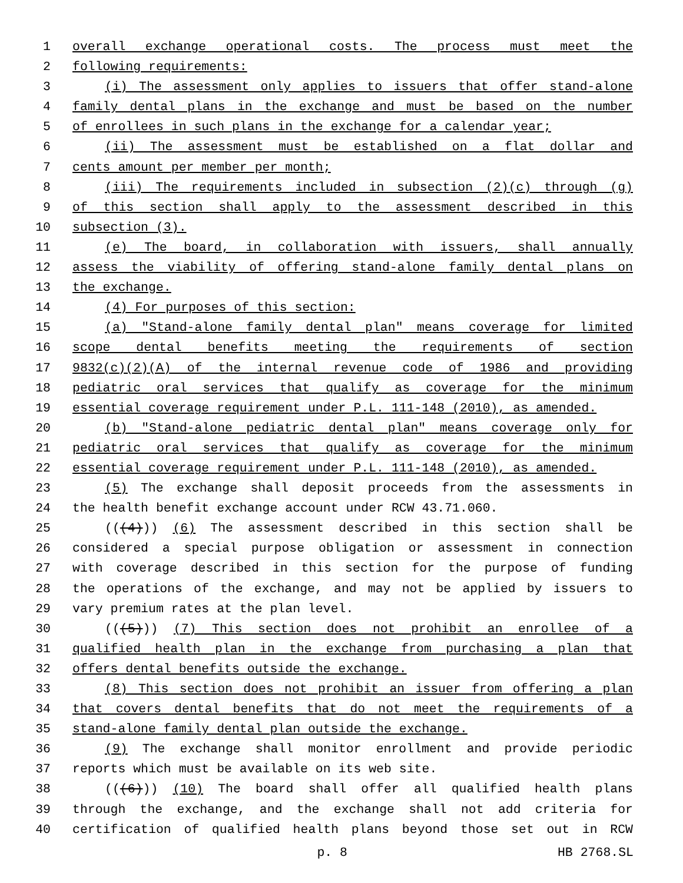1 overall exchange operational costs. The process must meet the
2 following requirements:
3 (i) The assessment only applies to issuers that offer stand-alone
4 family dental plans in the exchange and must be based on the number
5 of enrollees in such plans in the exchange for a calendar year;
6 (ii) The assessment must be established on a flat dollar and
7 cents amount per member per month;
8 (iii) The requirements included in subsection (2)(c) through (g)
9 of this section shall apply to the assessment described in this
10 subsection (3).
11 (e) The board, in collaboration with issuers, shall annually
12 assess the viability of offering stand-alone family dental plans on
13 the exchange.
14 (4) For purposes of this section:
15 (a) "Stand-alone family dental plan" means coverage for limited
16 scope dental benefits meeting the requirements of section
17 9832(c)(2)(A) of the internal revenue code of 1986 and providing
18 pediatric oral services that qualify as coverage for the minimum
19 essential coverage requirement under P.L. 111-148 (2010), as amended.
20 (b) "Stand-alone pediatric dental plan" means coverage only for
21 pediatric oral services that qualify as coverage for the minimum
22 essential coverage requirement under P.L. 111-148 (2010), as amended.
23 (5) The exchange shall deposit proceeds from the assessments in
24 the health benefit exchange account under RCW 43.71.060.
25 (((4))) (6) The assessment described in this section shall be
26 considered a special purpose obligation or assessment in connection
27 with coverage described in this section for the purpose of funding
28 the operations of the exchange, and may not be applied by issuers to
29 vary premium rates at the plan level.
30 (((5))) (7) This section does not prohibit an enrollee of a
31 qualified health plan in the exchange from purchasing a plan that
32 offers dental benefits outside the exchange.
33 (8) This section does not prohibit an issuer from offering a plan
34 that covers dental benefits that do not meet the requirements of a
35 stand-alone family dental plan outside the exchange.
36 (9) The exchange shall monitor enrollment and provide periodic
37 reports which must be available on its web site.
38 (((6))) (10) The board shall offer all qualified health plans
39 through the exchange, and the exchange shall not add criteria for
40 certification of qualified health plans beyond those set out in RCW
p. 8 HB 2768.SL